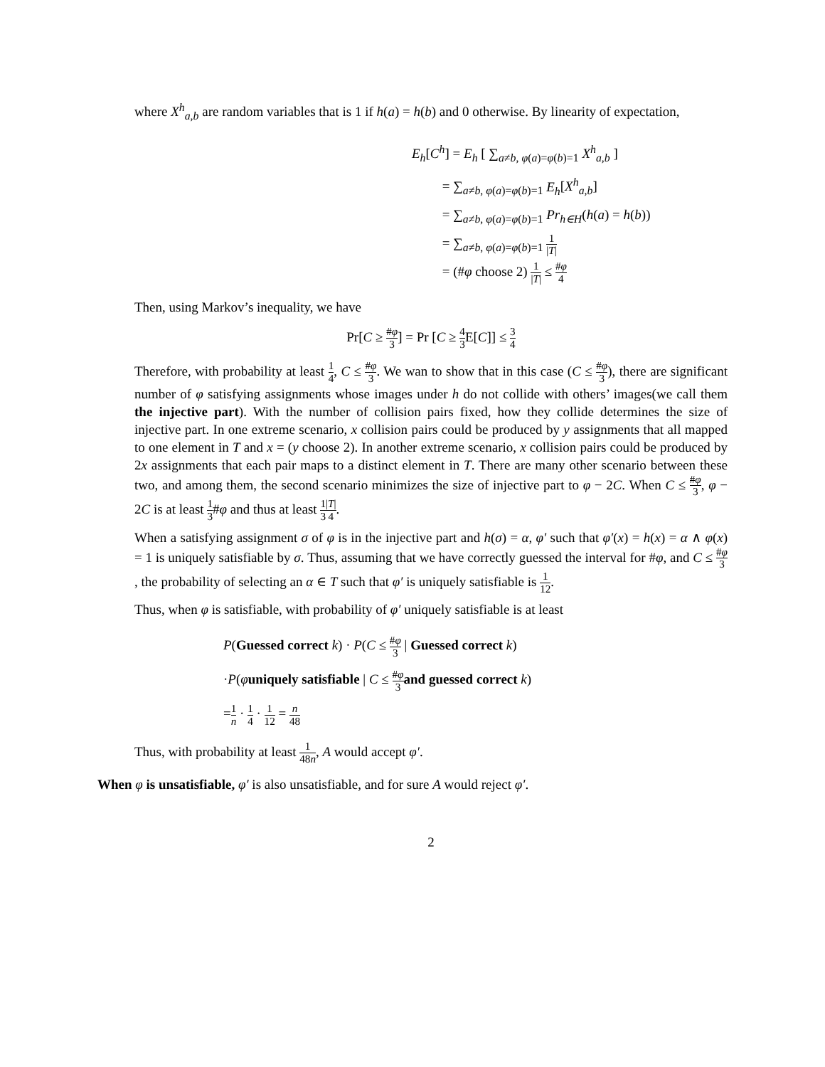where X<sup>h</sup><sub>a,b</sub> are random variables that is 1 if h(a) = h(b) and 0 otherwise. By linearity of expectation,
E<sub>h</sub>[C<sup>h</sup>] = E<sub>h</sub> [ ∑<sub>a≠b, φ(a)=φ(b)=1</sub> X<sup>h</sup><sub>a,b</sub> ]
= ∑<sub>a≠b, φ(a)=φ(b)=1</sub> E<sub>h</sub>[X<sup>h</sup><sub>a,b</sub>]
= ∑<sub>a≠b, φ(a)=φ(b)=1</sub> Pr<sub>h∈H</sub>(h(a) = h(b))
= ∑<sub>a≠b, φ(a)=φ(b)=1</sub> 1 |T|
= (#φ choose 2) 1 |T| ≤ #φ 4
Then, using Markov’s inequality, we have
Pr[C ≥ #φ 3] = Pr [C ≥ 4 3 E[C]] ≤ 3 4
Therefore, with probability at least 1 4, C ≤ #φ 3. We wan to show that in this case (C ≤ #φ 3), there are significant number of φ satisfying assignments whose images under h do not collide with others’ images(we call them the injective part). With the number of collision pairs fixed, how they collide determines the size of injective part. In one extreme scenario, x collision pairs could be produced by y assignments that all mapped to one element in T and x = (y choose 2). In another extreme scenario, x collision pairs could be produced by 2x assignments that each pair maps to a distinct element in T. There are many other scenario between these two, and among them, the second scenario minimizes the size of injective part to φ − 2C. When C ≤ #φ 3, φ − 2C is at least 1 3#φ and thus at least 1 3|T| 4.
When a satisfying assignment σ of φ is in the injective part and h(σ) = α, φ′ such that φ′(x) = h(x) = α ∧ φ(x) = 1 is uniquely satisfiable by σ. Thus, assuming that we have correctly guessed the interval for #φ, and C ≤ #φ 3, the probability of selecting an α ∈ T such that φ′ is uniquely satisfiable is 1 12.
Thus, when φ is satisfiable, with probability of φ′ uniquely satisfiable is at least
P(Guessed correct k) · P(C ≤ #φ 3 | Guessed correct k)
·P(φuniquely satisfiable | C ≤ #φ 3 and guessed correct k)
=1 n · 1 4 · 1 12 = n 48
Thus, with probability at least 1 48n, A would accept φ′.
When φ is unsatisfiable, φ′ is also unsatisfiable, and for sure A would reject φ′.
2